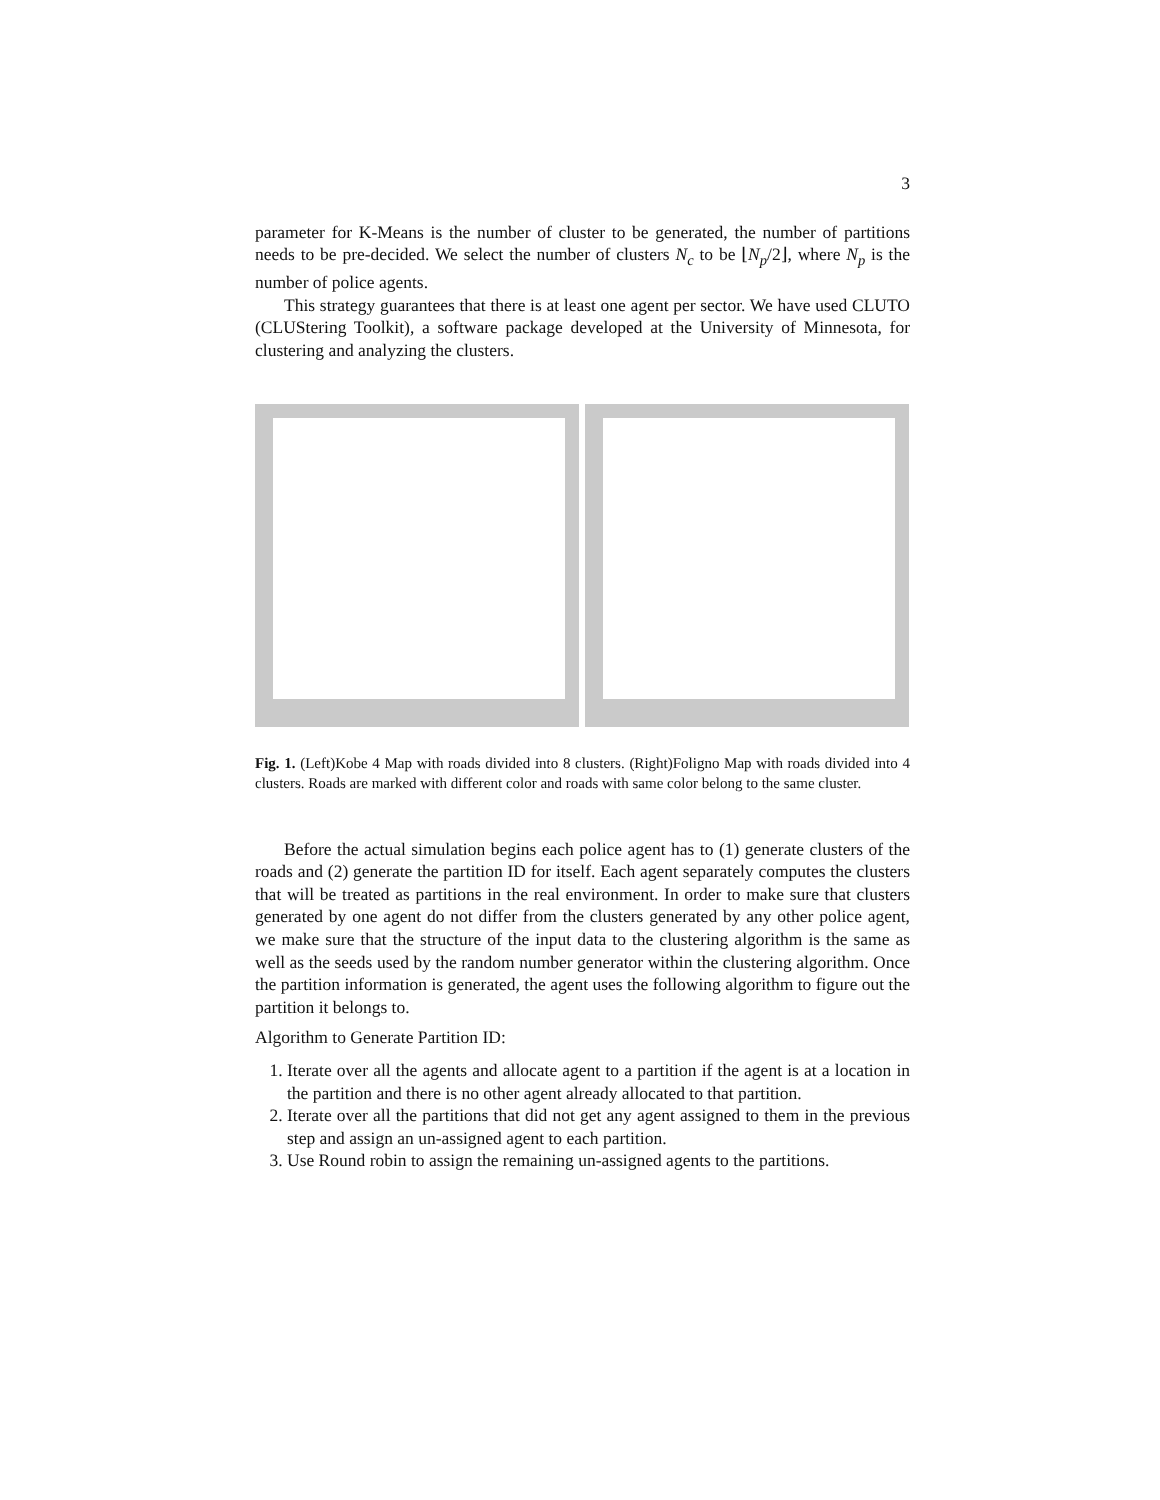3
parameter for K-Means is the number of cluster to be generated, the number of partitions needs to be pre-decided. We select the number of clusters N<sub>c</sub> to be ⌊N<sub>p</sub>/2⌋, where N<sub>p</sub> is the number of police agents.
This strategy guarantees that there is at least one agent per sector. We have used CLUTO (CLUStering Toolkit), a software package developed at the University of Minnesota, for clustering and analyzing the clusters.
Fig. 1. (Left)Kobe 4 Map with roads divided into 8 clusters. (Right)Foligno Map with roads divided into 4 clusters. Roads are marked with different color and roads with same color belong to the same cluster.
Before the actual simulation begins each police agent has to (1) generate clusters of the roads and (2) generate the partition ID for itself. Each agent separately computes the clusters that will be treated as partitions in the real environment. In order to make sure that clusters generated by one agent do not differ from the clusters generated by any other police agent, we make sure that the structure of the input data to the clustering algorithm is the same as well as the seeds used by the random number generator within the clustering algorithm. Once the partition information is generated, the agent uses the following algorithm to figure out the partition it belongs to.
Algorithm to Generate Partition ID:
1. Iterate over all the agents and allocate agent to a partition if the agent is at a location in the partition and there is no other agent already allocated to that partition.
2. Iterate over all the partitions that did not get any agent assigned to them in the previous step and assign an un-assigned agent to each partition.
3. Use Round robin to assign the remaining un-assigned agents to the partitions.